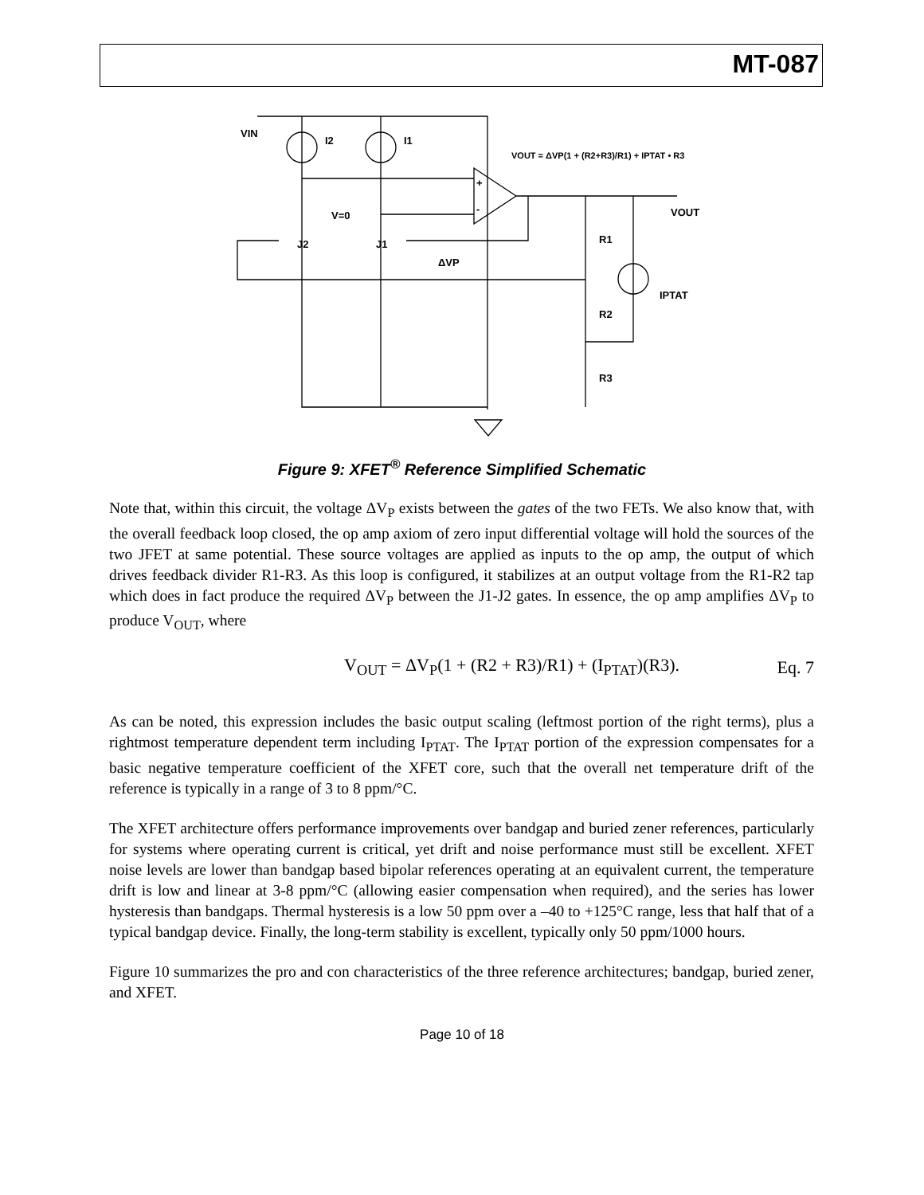MT-087
VIN
I2
I1
VOUT = ΔVP(1 + (R2+R3)/R1) + IPTAT • R3
VOUT
V=0
J2
J1
ΔVP
R1
IPTAT
R2
R3
+
-
Figure 9: XFET<sup>®</sup> Reference Simplified Schematic
Note that, within this circuit, the voltage ΔV<sub>P</sub> exists between the gates of the two FETs. We also know that, with the overall feedback loop closed, the op amp axiom of zero input differential voltage will hold the sources of the two JFET at same potential. These source voltages are applied as inputs to the op amp, the output of which drives feedback divider R1-R3. As this loop is configured, it stabilizes at an output voltage from the R1-R2 tap which does in fact produce the required ΔV<sub>P</sub> between the J1-J2 gates. In essence, the op amp amplifies ΔV<sub>P</sub> to produce V<sub>OUT</sub>, where
V<sub>OUT</sub> = ΔV<sub>P</sub>(1 + (R2 + R3)/R1) + (I<sub>PTAT</sub>)(R3). Eq. 7
As can be noted, this expression includes the basic output scaling (leftmost portion of the right terms), plus a rightmost temperature dependent term including I<sub>PTAT</sub>. The I<sub>PTAT</sub> portion of the expression compensates for a basic negative temperature coefficient of the XFET core, such that the overall net temperature drift of the reference is typically in a range of 3 to 8 ppm/°C.
The XFET architecture offers performance improvements over bandgap and buried zener references, particularly for systems where operating current is critical, yet drift and noise performance must still be excellent. XFET noise levels are lower than bandgap based bipolar references operating at an equivalent current, the temperature drift is low and linear at 3-8 ppm/°C (allowing easier compensation when required), and the series has lower hysteresis than bandgaps. Thermal hysteresis is a low 50 ppm over a –40 to +125°C range, less that half that of a typical bandgap device. Finally, the long-term stability is excellent, typically only 50 ppm/1000 hours.
Figure 10 summarizes the pro and con characteristics of the three reference architectures; bandgap, buried zener, and XFET.
Page 10 of 18